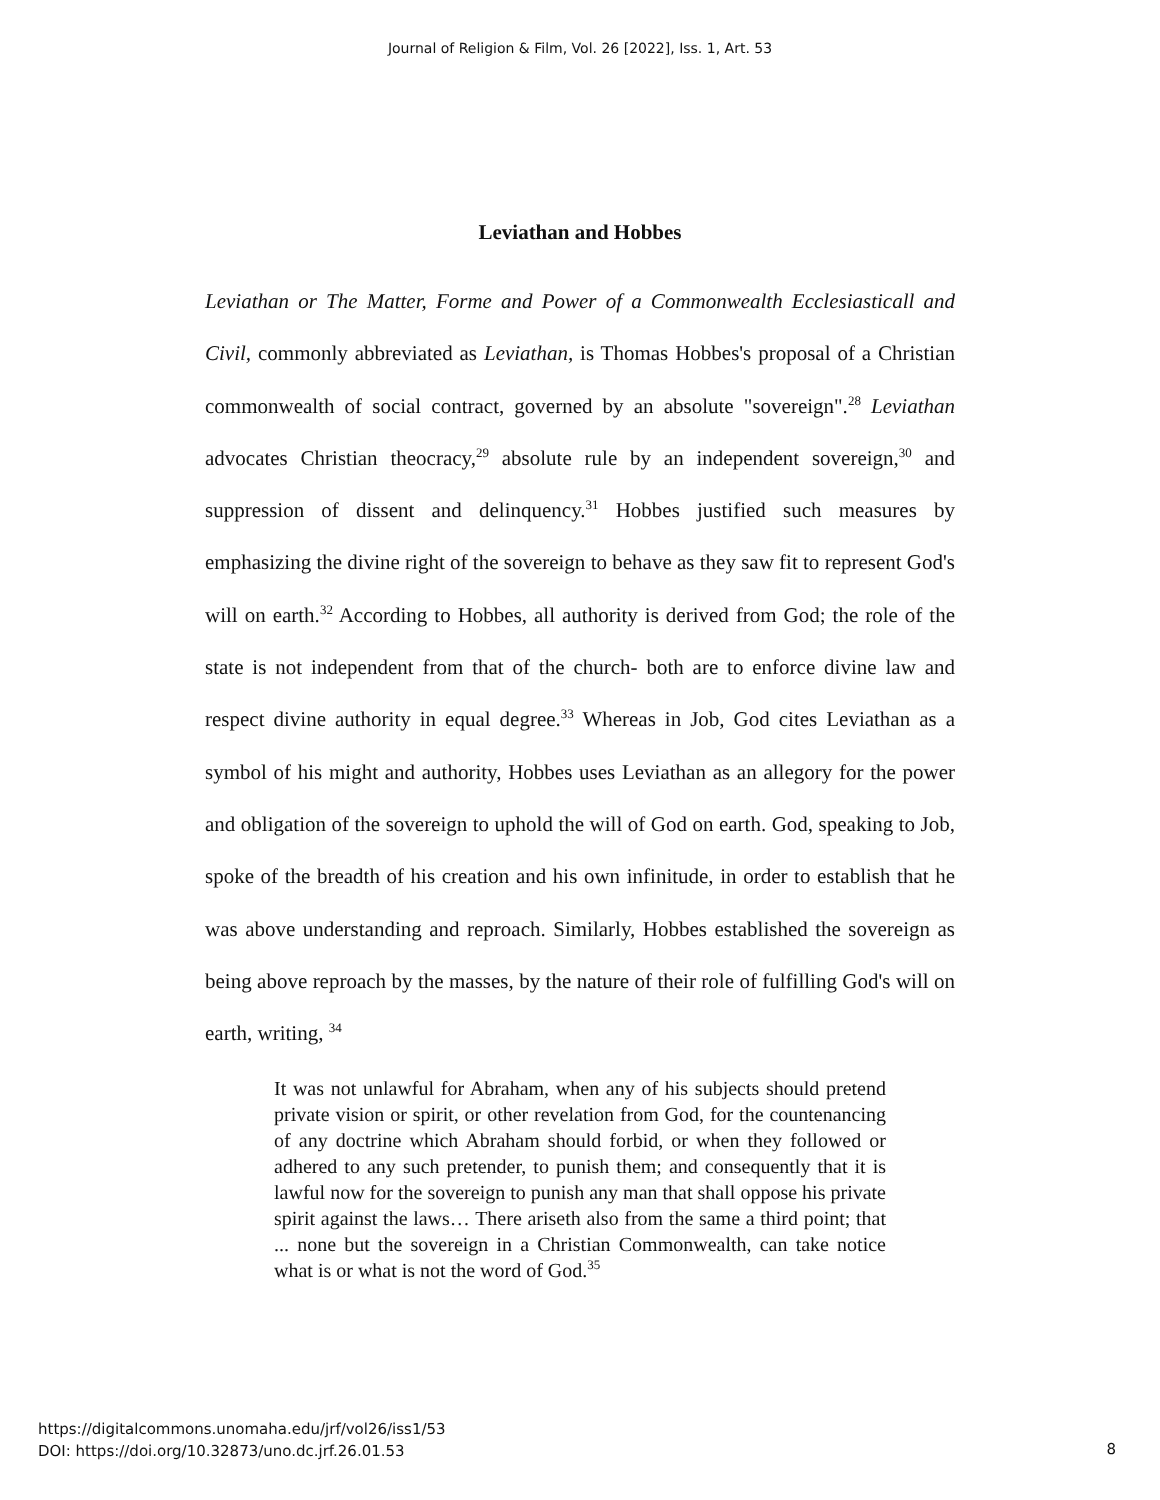Journal of Religion & Film, Vol. 26 [2022], Iss. 1, Art. 53
Leviathan and Hobbes
Leviathan or The Matter, Forme and Power of a Commonwealth Ecclesiasticall and Civil, commonly abbreviated as Leviathan, is Thomas Hobbes's proposal of a Christian commonwealth of social contract, governed by an absolute "sovereign".<sup>28</sup> Leviathan advocates Christian theocracy,<sup>29</sup> absolute rule by an independent sovereign,<sup>30</sup> and suppression of dissent and delinquency.<sup>31</sup> Hobbes justified such measures by emphasizing the divine right of the sovereign to behave as they saw fit to represent God's will on earth.<sup>32</sup> According to Hobbes, all authority is derived from God; the role of the state is not independent from that of the church- both are to enforce divine law and respect divine authority in equal degree.<sup>33</sup> Whereas in Job, God cites Leviathan as a symbol of his might and authority, Hobbes uses Leviathan as an allegory for the power and obligation of the sovereign to uphold the will of God on earth. God, speaking to Job, spoke of the breadth of his creation and his own infinitude, in order to establish that he was above understanding and reproach. Similarly, Hobbes established the sovereign as being above reproach by the masses, by the nature of their role of fulfilling God's will on earth, writing, <sup>34</sup>
It was not unlawful for Abraham, when any of his subjects should pretend private vision or spirit, or other revelation from God, for the countenancing of any doctrine which Abraham should forbid, or when they followed or adhered to any such pretender, to punish them; and consequently that it is lawful now for the sovereign to punish any man that shall oppose his private spirit against the laws… There ariseth also from the same a third point; that ... none but the sovereign in a Christian Commonwealth, can take notice what is or what is not the word of God.<sup>35</sup>
https://digitalcommons.unomaha.edu/jrf/vol26/iss1/53
DOI: https://doi.org/10.32873/uno.dc.jrf.26.01.53
8